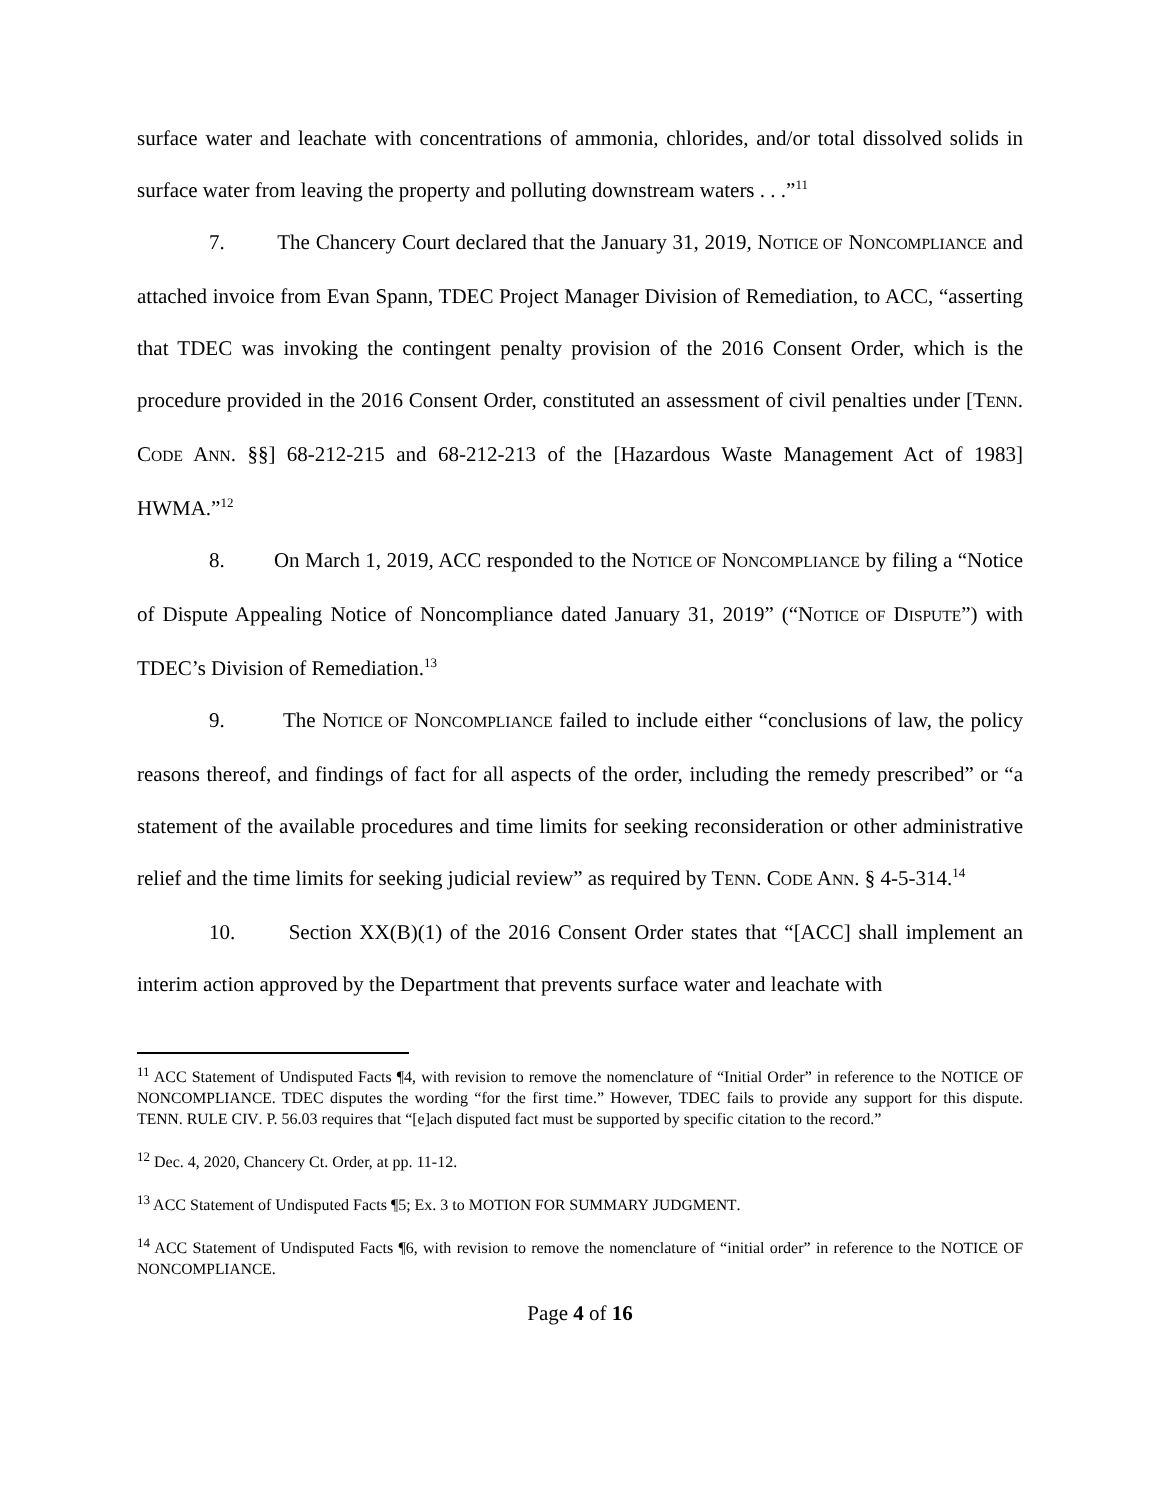surface water and leachate with concentrations of ammonia, chlorides, and/or total dissolved solids in surface water from leaving the property and polluting downstream waters . . .”<sup>11</sup>
7. The Chancery Court declared that the January 31, 2019, NOTICE OF NONCOMPLIANCE and attached invoice from Evan Spann, TDEC Project Manager Division of Remediation, to ACC, “asserting that TDEC was invoking the contingent penalty provision of the 2016 Consent Order, which is the procedure provided in the 2016 Consent Order, constituted an assessment of civil penalties under [TENN. CODE ANN. §§] 68-212-215 and 68-212-213 of the [Hazardous Waste Management Act of 1983] HWMA.”<sup>12</sup>
8. On March 1, 2019, ACC responded to the NOTICE OF NONCOMPLIANCE by filing a “Notice of Dispute Appealing Notice of Noncompliance dated January 31, 2019” (“NOTICE OF DISPUTE”) with TDEC’s Division of Remediation.<sup>13</sup>
9. The NOTICE OF NONCOMPLIANCE failed to include either “conclusions of law, the policy reasons thereof, and findings of fact for all aspects of the order, including the remedy prescribed” or “a statement of the available procedures and time limits for seeking reconsideration or other administrative relief and the time limits for seeking judicial review” as required by TENN. CODE ANN. § 4-5-314.<sup>14</sup>
10. Section XX(B)(1) of the 2016 Consent Order states that “[ACC] shall implement an interim action approved by the Department that prevents surface water and leachate with
<sup>11</sup> ACC Statement of Undisputed Facts ¶4, with revision to remove the nomenclature of “Initial Order” in reference to the NOTICE OF NONCOMPLIANCE. TDEC disputes the wording “for the first time.” However, TDEC fails to provide any support for this dispute. TENN. RULE CIV. P. 56.03 requires that “[e]ach disputed fact must be supported by specific citation to the record.”
<sup>12</sup> Dec. 4, 2020, Chancery Ct. Order, at pp. 11-12.
<sup>13</sup> ACC Statement of Undisputed Facts ¶5; Ex. 3 to MOTION FOR SUMMARY JUDGMENT.
<sup>14</sup> ACC Statement of Undisputed Facts ¶6, with revision to remove the nomenclature of “initial order” in reference to the NOTICE OF NONCOMPLIANCE.
Page 4 of 16